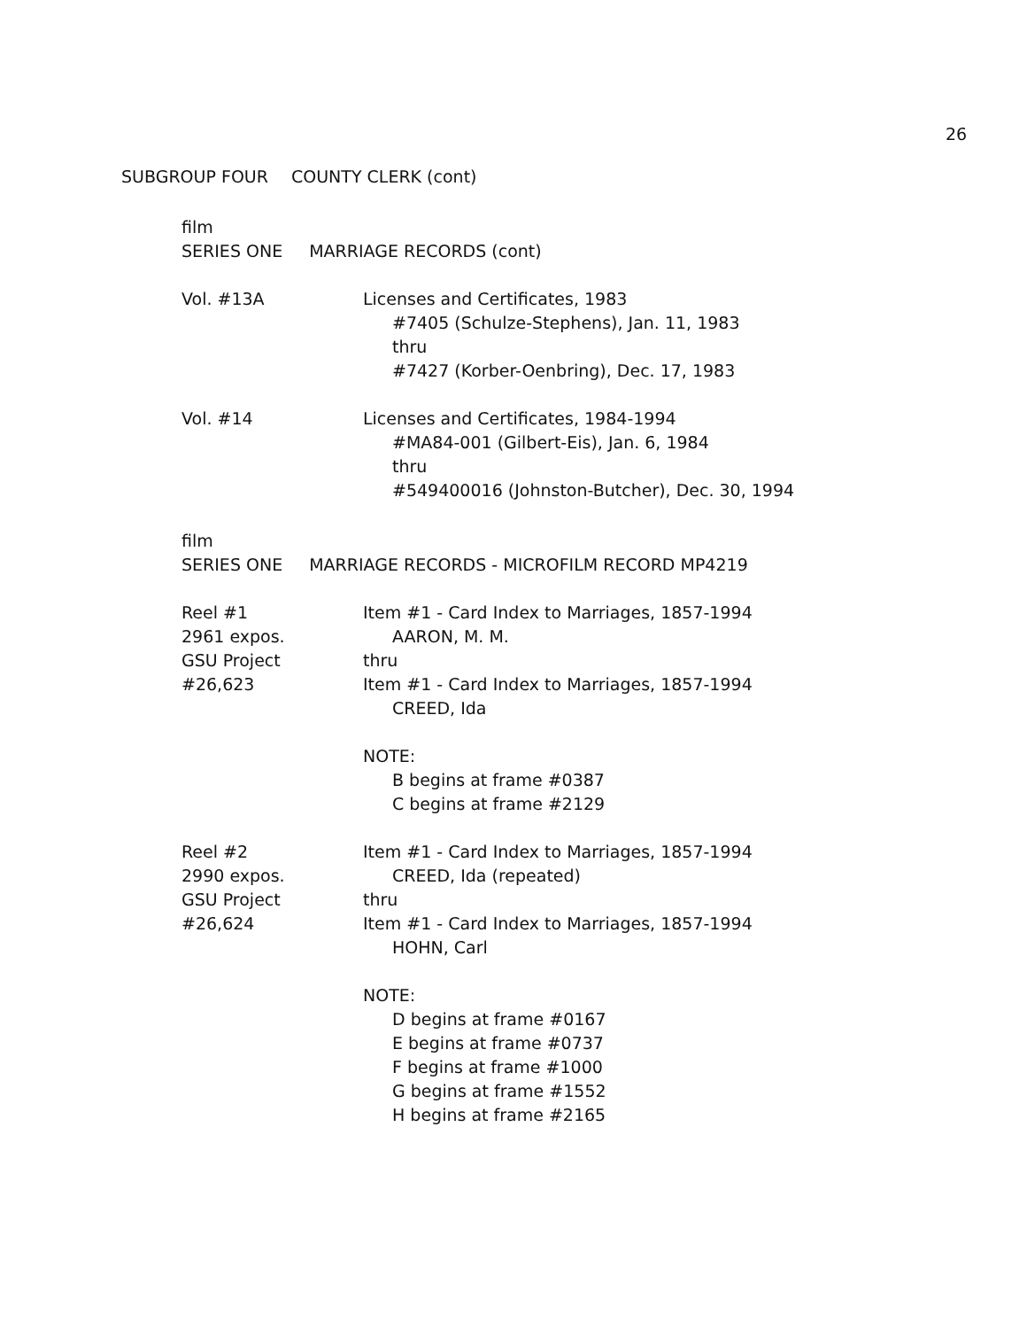26
SUBGROUP FOUR COUNTY CLERK (cont)
film
SERIES ONE MARRIAGE RECORDS (cont)
Vol. #13A Licenses and Certificates, 1983
#7405 (Schulze-Stephens), Jan. 11, 1983
thru
#7427 (Korber-Oenbring), Dec. 17, 1983
Vol. #14 Licenses and Certificates, 1984-1994
#MA84-001 (Gilbert-Eis), Jan. 6, 1984
thru
#549400016 (Johnston-Butcher), Dec. 30, 1994
film
SERIES ONE MARRIAGE RECORDS - MICROFILM RECORD MP4219
Reel #1
2961 expos.
GSU Project
#26,623
Item #1 - Card Index to Marriages, 1857-1994
AARON, M. M.
thru
Item #1 - Card Index to Marriages, 1857-1994
CREED, Ida
NOTE:
B begins at frame #0387
C begins at frame #2129
Reel #2
2990 expos.
GSU Project
#26,624
Item #1 - Card Index to Marriages, 1857-1994
CREED, Ida (repeated)
thru
Item #1 - Card Index to Marriages, 1857-1994
HOHN, Carl
NOTE:
D begins at frame #0167
E begins at frame #0737
F begins at frame #1000
G begins at frame #1552
H begins at frame #2165